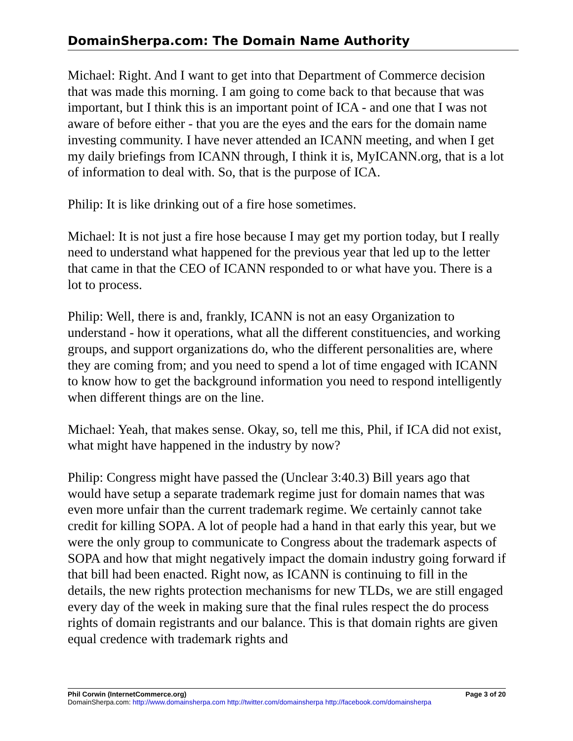DomainSherpa.com: The Domain Name Authority
Michael: Right. And I want to get into that Department of Commerce decision that was made this morning. I am going to come back to that because that was important, but I think this is an important point of ICA - and one that I was not aware of before either - that you are the eyes and the ears for the domain name investing community. I have never attended an ICANN meeting, and when I get my daily briefings from ICANN through, I think it is, MyICANN.org, that is a lot of information to deal with. So, that is the purpose of ICA.
Philip: It is like drinking out of a fire hose sometimes.
Michael: It is not just a fire hose because I may get my portion today, but I really need to understand what happened for the previous year that led up to the letter that came in that the CEO of ICANN responded to or what have you. There is a lot to process.
Philip: Well, there is and, frankly, ICANN is not an easy Organization to understand - how it operations, what all the different constituencies, and working groups, and support organizations do, who the different personalities are, where they are coming from; and you need to spend a lot of time engaged with ICANN to know how to get the background information you need to respond intelligently when different things are on the line.
Michael: Yeah, that makes sense. Okay, so, tell me this, Phil, if ICA did not exist, what might have happened in the industry by now?
Philip: Congress might have passed the (Unclear 3:40.3) Bill years ago that would have setup a separate trademark regime just for domain names that was even more unfair than the current trademark regime. We certainly cannot take credit for killing SOPA. A lot of people had a hand in that early this year, but we were the only group to communicate to Congress about the trademark aspects of SOPA and how that might negatively impact the domain industry going forward if that bill had been enacted. Right now, as ICANN is continuing to fill in the details, the new rights protection mechanisms for new TLDs, we are still engaged every day of the week in making sure that the final rules respect the do process rights of domain registrants and our balance. This is that domain rights are given equal credence with trademark rights and
Phil Corwin (InternetCommerce.org) Page 3 of 20
DomainSherpa.com: http://www.domainsherpa.com http://twitter.com/domainsherpa http://facebook.com/domainsherpa